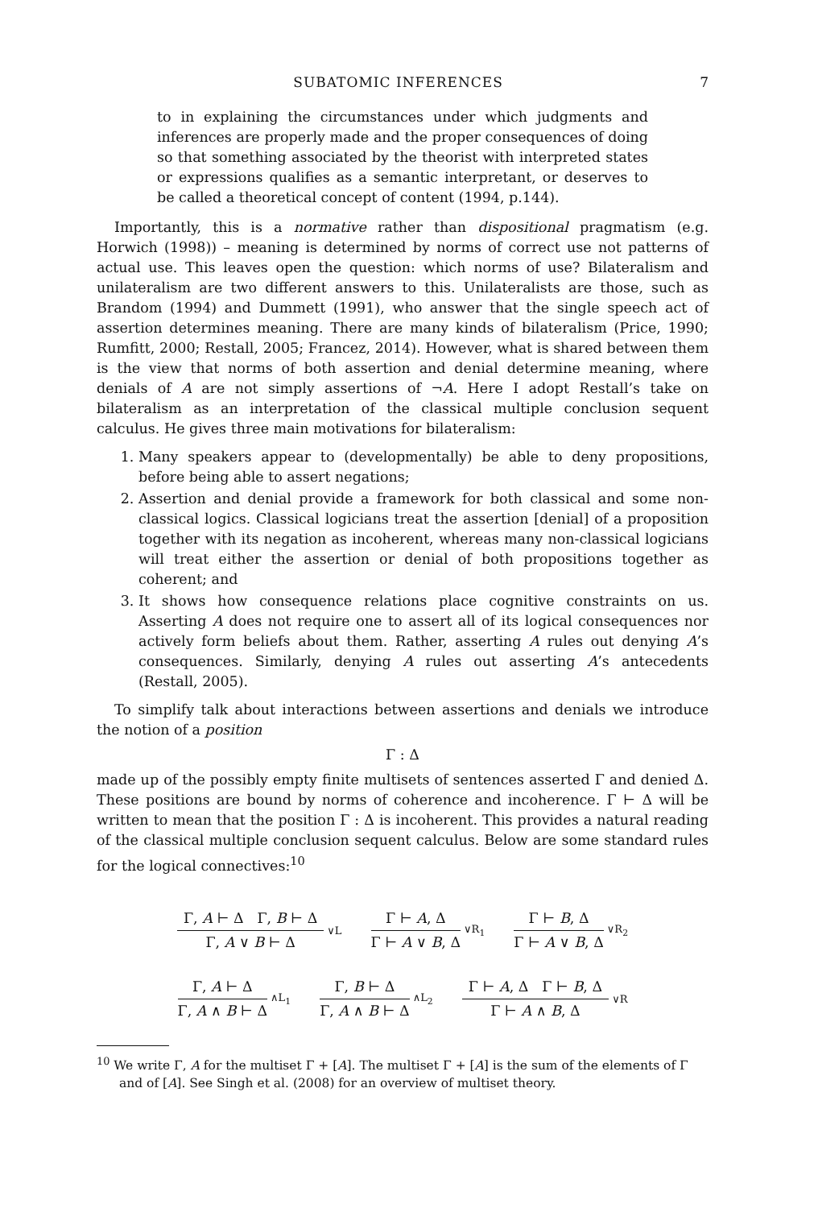SUBATOMIC INFERENCES 7
to in explaining the circumstances under which judgments and inferences are properly made and the proper consequences of doing so that something associated by the theorist with interpreted states or expressions qualifies as a semantic interpretant, or deserves to be called a theoretical concept of content (1994, p.144).
Importantly, this is a normative rather than dispositional pragmatism (e.g. Horwich (1998)) – meaning is determined by norms of correct use not patterns of actual use. This leaves open the question: which norms of use? Bilateralism and unilateralism are two different answers to this. Unilateralists are those, such as Brandom (1994) and Dummett (1991), who answer that the single speech act of assertion determines meaning. There are many kinds of bilateralism (Price, 1990; Rumfitt, 2000; Restall, 2005; Francez, 2014). However, what is shared between them is the view that norms of both assertion and denial determine meaning, where denials of A are not simply assertions of ¬A. Here I adopt Restall’s take on bilateralism as an interpretation of the classical multiple conclusion sequent calculus. He gives three main motivations for bilateralism:
1. Many speakers appear to (developmentally) be able to deny propositions, before being able to assert negations;
2. Assertion and denial provide a framework for both classical and some non-classical logics. Classical logicians treat the assertion [denial] of a proposition together with its negation as incoherent, whereas many non-classical logicians will treat either the assertion or denial of both propositions together as coherent; and
3. It shows how consequence relations place cognitive constraints on us. Asserting A does not require one to assert all of its logical consequences nor actively form beliefs about them. Rather, asserting A rules out denying A’s consequences. Similarly, denying A rules out asserting A’s antecedents (Restall, 2005).
To simplify talk about interactions between assertions and denials we introduce the notion of a position
Γ : Δ
made up of the possibly empty finite multisets of sentences asserted Γ and denied Δ. These positions are bound by norms of coherence and incoherence. Γ ⊢ Δ will be written to mean that the position Γ : Δ is incoherent. This provides a natural reading of the classical multiple conclusion sequent calculus. Below are some standard rules for the logical connectives:<sup>10</sup>
Γ, A ⊢ Δ Γ, B ⊢ Δ
Γ, A ∨ B ⊢ Δ
∨L
Γ ⊢ A, Δ
Γ ⊢ A ∨ B, Δ
∨R<sub>1</sub>
Γ ⊢ B, Δ
Γ ⊢ A ∨ B, Δ
∨R<sub>2</sub>
Γ, A ⊢ Δ
Γ, A ∧ B ⊢ Δ
∧L<sub>1</sub>
Γ, B ⊢ Δ
Γ, A ∧ B ⊢ Δ
∧L<sub>2</sub>
Γ ⊢ A, Δ Γ ⊢ B, Δ
Γ ⊢ A ∧ B, Δ
∨R
<sup>10</sup> We write Γ, A for the multiset Γ + [A]. The multiset Γ + [A] is the sum of the elements of Γ and of [A]. See Singh et al. (2008) for an overview of multiset theory.